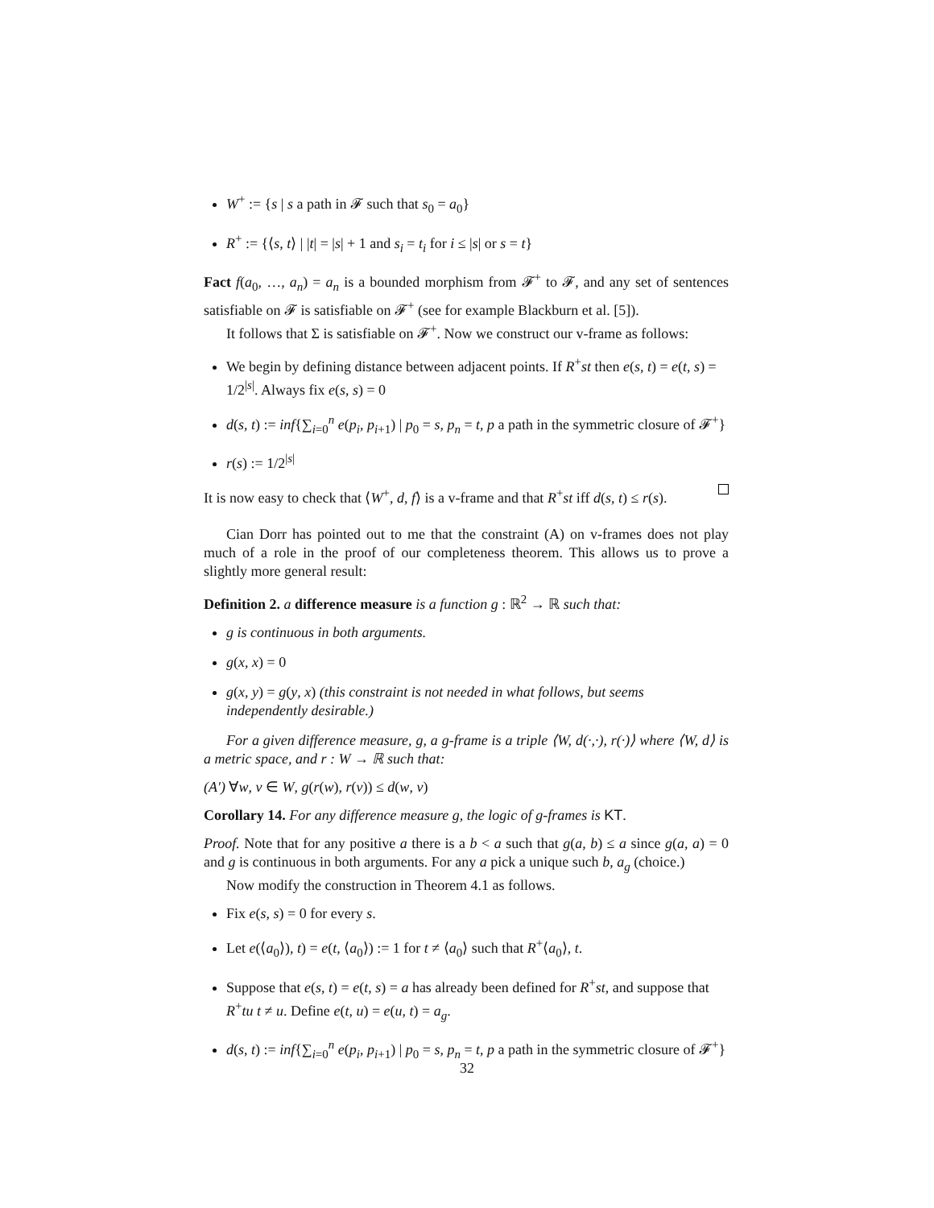W<sup>+</sup> := {s | s a path in 𝓕 such that s<sub>0</sub> = a<sub>0</sub>}
R<sup>+</sup> := {⟨s, t⟩ | |t| = |s| + 1 and s<sub>i</sub> = t<sub>i</sub> for i ≤ |s| or s = t}
Fact f(a<sub>0</sub>, …, a<sub>n</sub>) = a<sub>n</sub> is a bounded morphism from 𝓕<sup>+</sup> to 𝓕, and any set of sentences satisfiable on 𝓕 is satisfiable on 𝓕<sup>+</sup> (see for example Blackburn et al. [5]).
It follows that Σ is satisfiable on 𝓕<sup>+</sup>. Now we construct our v-frame as follows:
We begin by defining distance between adjacent points. If R<sup>+</sup>st then e(s, t) = e(t, s) = 1/2<sup>|s|</sup>. Always fix e(s, s) = 0
d(s, t) := inf{∑<sub>i=0</sub><sup>n</sup> e(p<sub>i</sub>, p<sub>i+1</sub>) | p<sub>0</sub> = s, p<sub>n</sub> = t, p a path in the symmetric closure of 𝓕<sup>+</sup>}
r(s) := 1/2<sup>|s|</sup>
It is now easy to check that ⟨W<sup>+</sup>, d, f⟩ is a v-frame and that R<sup>+</sup>st iff d(s, t) ≤ r(s).
Cian Dorr has pointed out to me that the constraint (A) on v-frames does not play much of a role in the proof of our completeness theorem. This allows us to prove a slightly more general result:
Definition 2. a difference measure is a function g : ℝ<sup>2</sup> → ℝ such that:
g is continuous in both arguments.
g(x, x) = 0
g(x, y) = g(y, x) (this constraint is not needed in what follows, but seems independently desirable.)
For a given difference measure, g, a g-frame is a triple ⟨W, d(·,·), r(·)⟩ where ⟨W, d⟩ is a metric space, and r : W → ℝ such that:
(A′) ∀w, v ∈ W, g(r(w), r(v)) ≤ d(w, v)
Corollary 14. For any difference measure g, the logic of g-frames is KT.
Proof. Note that for any positive a there is a b < a such that g(a, b) ≤ a since g(a, a) = 0 and g is continuous in both arguments. For any a pick a unique such b, a<sub>g</sub> (choice.)
Now modify the construction in Theorem 4.1 as follows.
Fix e(s, s) = 0 for every s.
Let e(⟨a<sub>0</sub>⟩), t) = e(t, ⟨a<sub>0</sub>⟩) := 1 for t ≠ ⟨a<sub>0</sub>⟩ such that R<sup>+</sup>⟨a<sub>0</sub>⟩, t.
Suppose that e(s, t) = e(t, s) = a has already been defined for R<sup>+</sup>st, and suppose that R<sup>+</sup>tu t ≠ u. Define e(t, u) = e(u, t) = a<sub>g</sub>.
d(s, t) := inf{∑<sub>i=0</sub><sup>n</sup> e(p<sub>i</sub>, p<sub>i+1</sub>) | p<sub>0</sub> = s, p<sub>n</sub> = t, p a path in the symmetric closure of 𝓕<sup>+</sup>}
32